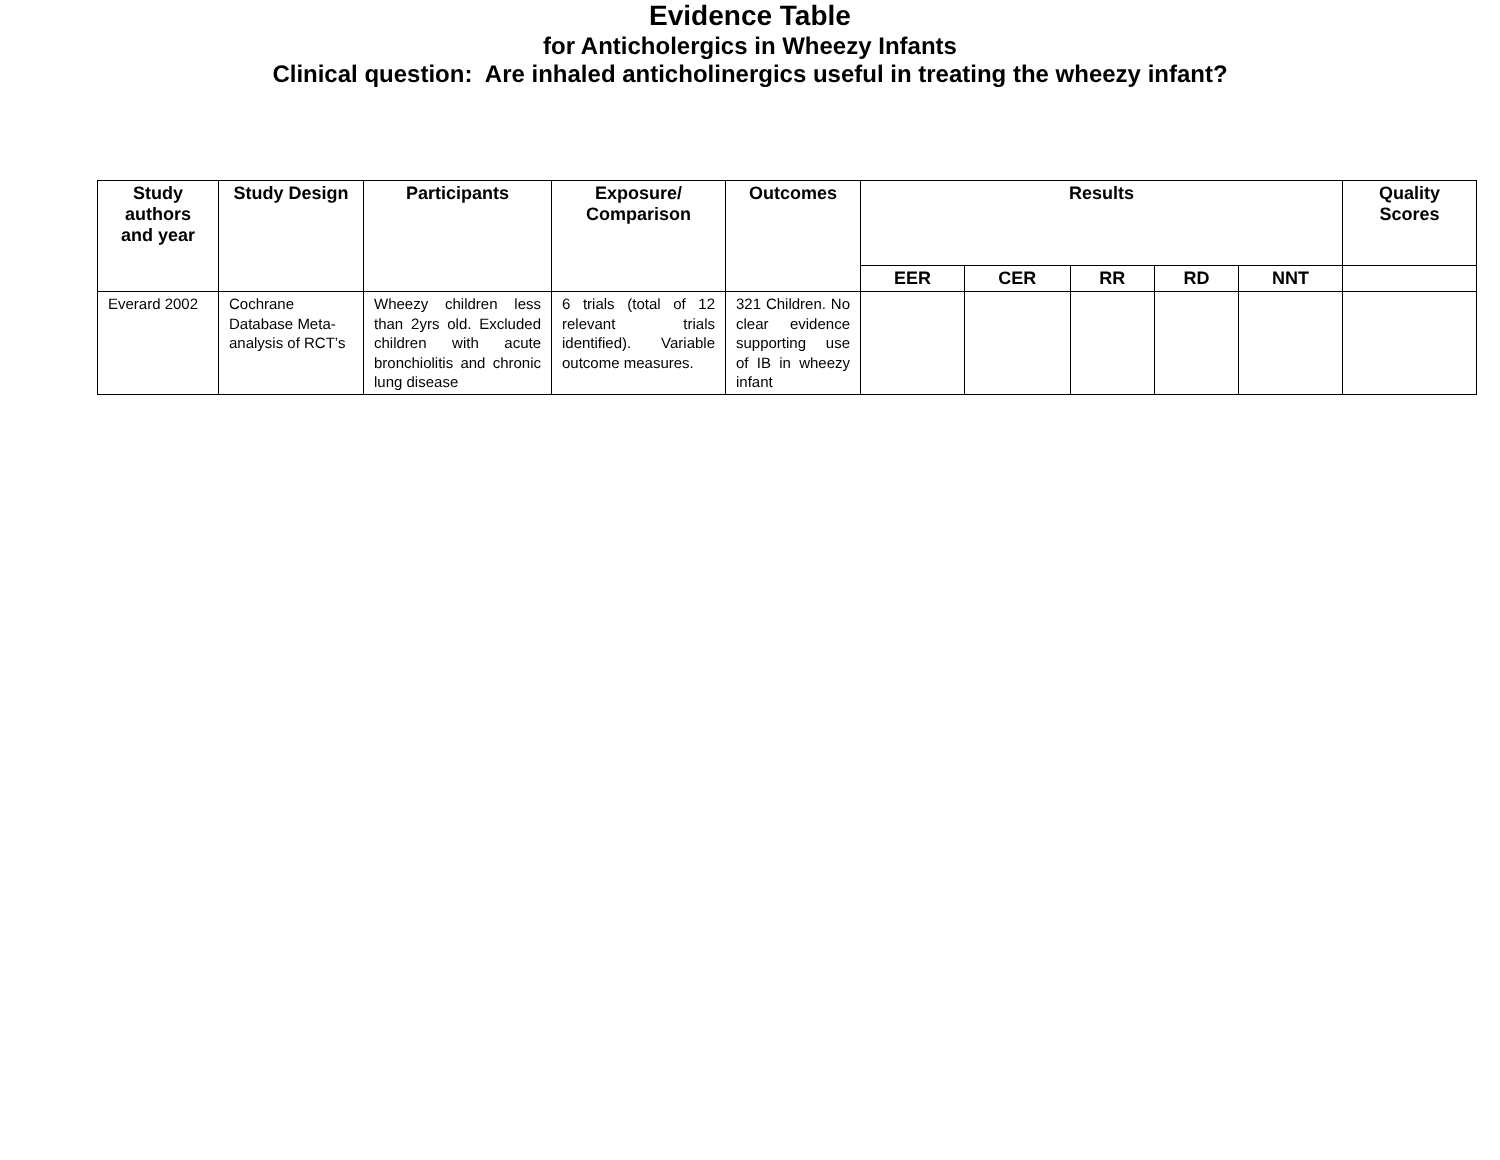Evidence Table
for Anticholergics in Wheezy Infants
Clinical question: Are inhaled anticholinergics useful in treating the wheezy infant?
| Study authors and year | Study Design | Participants | Exposure/ Comparison | Outcomes | Results | | | | | Quality Scores |
| --- | --- | --- | --- | --- | --- | --- | --- | --- | --- | --- |
| | | | | | EER | CER | RR | RD | NNT | |
| Everard 2002 | Cochrane Database Meta-analysis of RCT’s | Wheezy children less than 2yrs old. Excluded children with acute bronchiolitis and chronic lung disease | 6 trials (total of 12 relevant trials identified). Variable outcome measures. | 321 Children. No clear evidence supporting use of IB in wheezy infant | | | | | | |